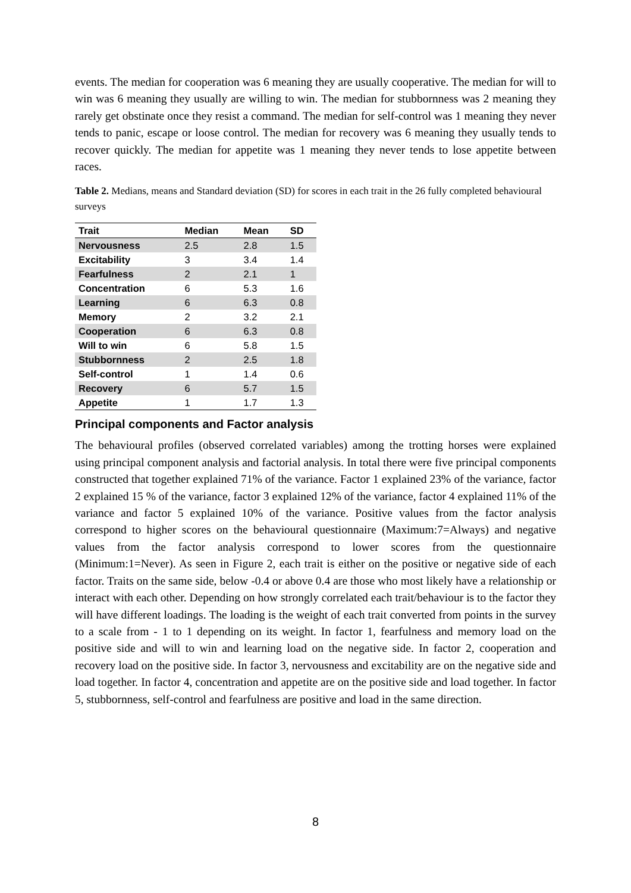events. The median for cooperation was 6 meaning they are usually cooperative. The median for will to win was 6 meaning they usually are willing to win. The median for stubbornness was 2 meaning they rarely get obstinate once they resist a command. The median for self-control was 1 meaning they never tends to panic, escape or loose control. The median for recovery was 6 meaning they usually tends to recover quickly. The median for appetite was 1 meaning they never tends to lose appetite between races.
Table 2. Medians, means and Standard deviation (SD) for scores in each trait in the 26 fully completed behavioural surveys
| Trait | Median | Mean | SD |
| --- | --- | --- | --- |
| Nervousness | 2.5 | 2.8 | 1.5 |
| Excitability | 3 | 3.4 | 1.4 |
| Fearfulness | 2 | 2.1 | 1 |
| Concentration | 6 | 5.3 | 1.6 |
| Learning | 6 | 6.3 | 0.8 |
| Memory | 2 | 3.2 | 2.1 |
| Cooperation | 6 | 6.3 | 0.8 |
| Will to win | 6 | 5.8 | 1.5 |
| Stubbornness | 2 | 2.5 | 1.8 |
| Self-control | 1 | 1.4 | 0.6 |
| Recovery | 6 | 5.7 | 1.5 |
| Appetite | 1 | 1.7 | 1.3 |
Principal components and Factor analysis
The behavioural profiles (observed correlated variables) among the trotting horses were explained using principal component analysis and factorial analysis. In total there were five principal components constructed that together explained 71% of the variance. Factor 1 explained 23% of the variance, factor 2 explained 15 % of the variance, factor 3 explained 12% of the variance, factor 4 explained 11% of the variance and factor 5 explained 10% of the variance. Positive values from the factor analysis correspond to higher scores on the behavioural questionnaire (Maximum:7=Always) and negative values from the factor analysis correspond to lower scores from the questionnaire (Minimum:1=Never). As seen in Figure 2, each trait is either on the positive or negative side of each factor. Traits on the same side, below -0.4 or above 0.4 are those who most likely have a relationship or interact with each other. Depending on how strongly correlated each trait/behaviour is to the factor they will have different loadings. The loading is the weight of each trait converted from points in the survey to a scale from - 1 to 1 depending on its weight. In factor 1, fearfulness and memory load on the positive side and will to win and learning load on the negative side. In factor 2, cooperation and recovery load on the positive side. In factor 3, nervousness and excitability are on the negative side and load together. In factor 4, concentration and appetite are on the positive side and load together. In factor 5, stubbornness, self-control and fearfulness are positive and load in the same direction.
8